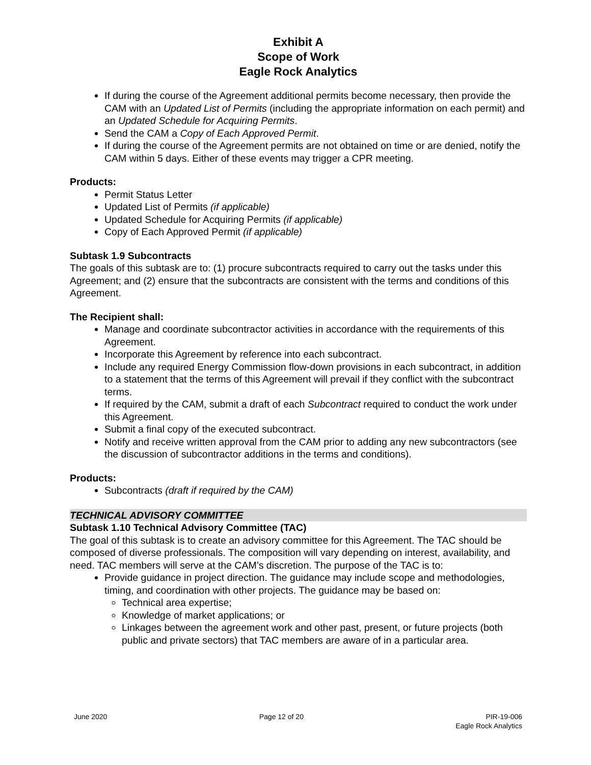Exhibit A
Scope of Work
Eagle Rock Analytics
If during the course of the Agreement additional permits become necessary, then provide the CAM with an Updated List of Permits (including the appropriate information on each permit) and an Updated Schedule for Acquiring Permits.
Send the CAM a Copy of Each Approved Permit.
If during the course of the Agreement permits are not obtained on time or are denied, notify the CAM within 5 days. Either of these events may trigger a CPR meeting.
Products:
Permit Status Letter
Updated List of Permits (if applicable)
Updated Schedule for Acquiring Permits (if applicable)
Copy of Each Approved Permit (if applicable)
Subtask 1.9 Subcontracts
The goals of this subtask are to: (1) procure subcontracts required to carry out the tasks under this Agreement; and (2) ensure that the subcontracts are consistent with the terms and conditions of this Agreement.
The Recipient shall:
Manage and coordinate subcontractor activities in accordance with the requirements of this Agreement.
Incorporate this Agreement by reference into each subcontract.
Include any required Energy Commission flow-down provisions in each subcontract, in addition to a statement that the terms of this Agreement will prevail if they conflict with the subcontract terms.
If required by the CAM, submit a draft of each Subcontract required to conduct the work under this Agreement.
Submit a final copy of the executed subcontract.
Notify and receive written approval from the CAM prior to adding any new subcontractors (see the discussion of subcontractor additions in the terms and conditions).
Products:
Subcontracts (draft if required by the CAM)
TECHNICAL ADVISORY COMMITTEE
Subtask 1.10 Technical Advisory Committee (TAC)
The goal of this subtask is to create an advisory committee for this Agreement. The TAC should be composed of diverse professionals. The composition will vary depending on interest, availability, and need. TAC members will serve at the CAM’s discretion. The purpose of the TAC is to:
Provide guidance in project direction. The guidance may include scope and methodologies, timing, and coordination with other projects. The guidance may be based on:
Technical area expertise;
Knowledge of market applications; or
Linkages between the agreement work and other past, present, or future projects (both public and private sectors) that TAC members are aware of in a particular area.
June 2020 Page 12 of 20 PIR-19-006
Eagle Rock Analytics